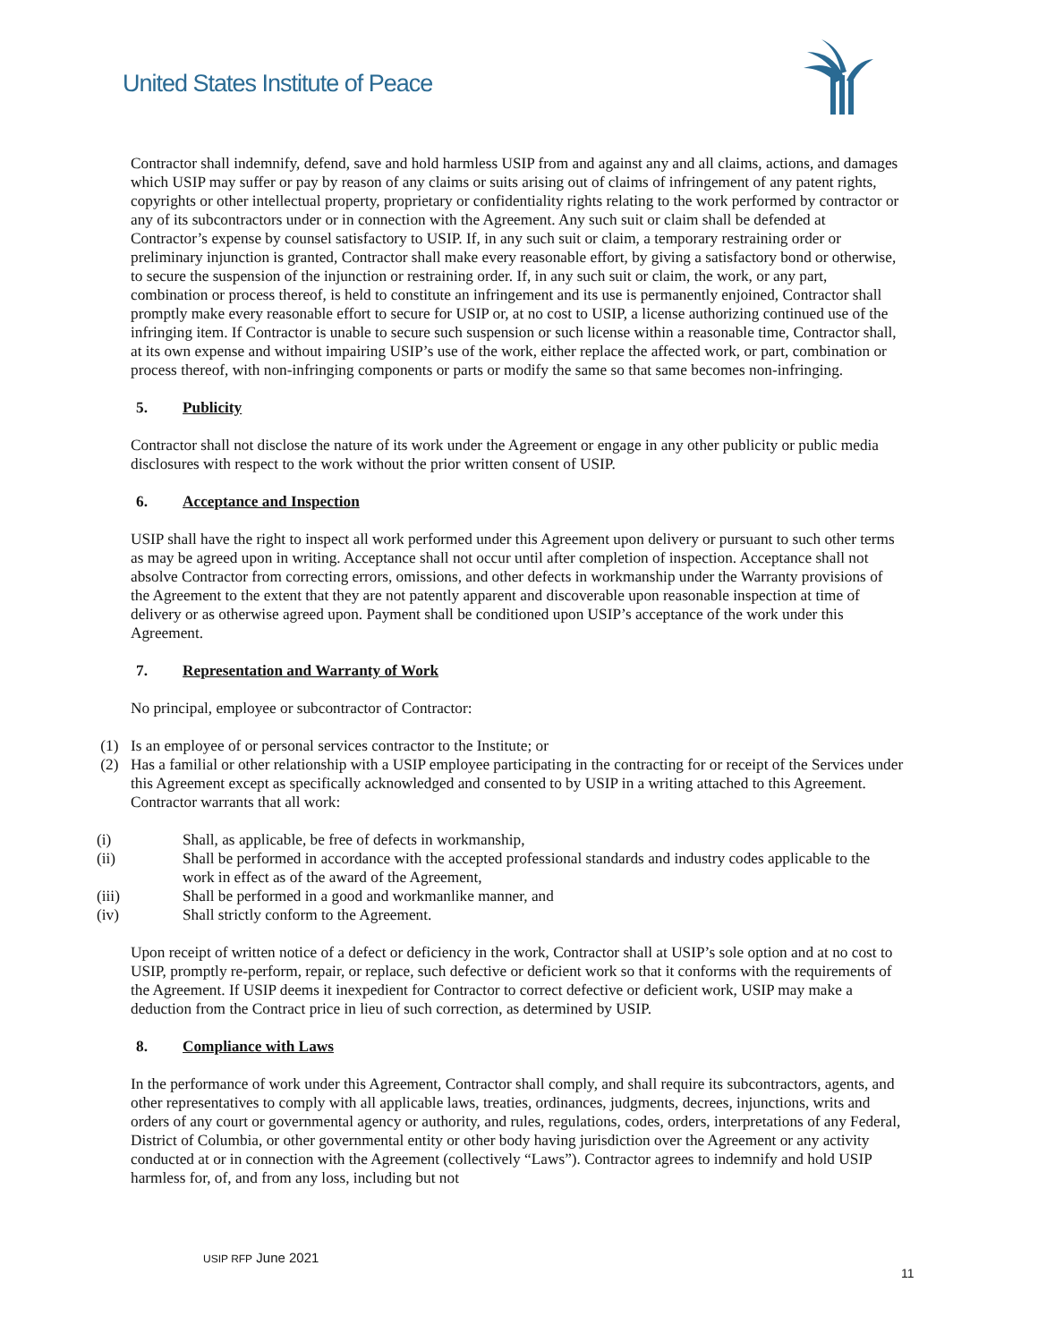United States Institute of Peace
Contractor shall indemnify, defend, save and hold harmless USIP from and against any and all claims, actions, and damages which USIP may suffer or pay by reason of any claims or suits arising out of claims of infringement of any patent rights, copyrights or other intellectual property, proprietary or confidentiality rights relating to the work performed by contractor or any of its subcontractors under or in connection with the Agreement. Any such suit or claim shall be defended at Contractor’s expense by counsel satisfactory to USIP. If, in any such suit or claim, a temporary restraining order or preliminary injunction is granted, Contractor shall make every reasonable effort, by giving a satisfactory bond or otherwise, to secure the suspension of the injunction or restraining order. If, in any such suit or claim, the work, or any part, combination or process thereof, is held to constitute an infringement and its use is permanently enjoined, Contractor shall promptly make every reasonable effort to secure for USIP or, at no cost to USIP, a license authorizing continued use of the infringing item. If Contractor is unable to secure such suspension or such license within a reasonable time, Contractor shall, at its own expense and without impairing USIP’s use of the work, either replace the affected work, or part, combination or process thereof, with non-infringing components or parts or modify the same so that same becomes non-infringing.
5. Publicity
Contractor shall not disclose the nature of its work under the Agreement or engage in any other publicity or public media disclosures with respect to the work without the prior written consent of USIP.
6. Acceptance and Inspection
USIP shall have the right to inspect all work performed under this Agreement upon delivery or pursuant to such other terms as may be agreed upon in writing. Acceptance shall not occur until after completion of inspection. Acceptance shall not absolve Contractor from correcting errors, omissions, and other defects in workmanship under the Warranty provisions of the Agreement to the extent that they are not patently apparent and discoverable upon reasonable inspection at time of delivery or as otherwise agreed upon. Payment shall be conditioned upon USIP’s acceptance of the work under this Agreement.
7. Representation and Warranty of Work
No principal, employee or subcontractor of Contractor:
(1) Is an employee of or personal services contractor to the Institute; or
(2) Has a familial or other relationship with a USIP employee participating in the contracting for or receipt of the Services under this Agreement except as specifically acknowledged and consented to by USIP in a writing attached to this Agreement. Contractor warrants that all work:
(i) Shall, as applicable, be free of defects in workmanship,
(ii) Shall be performed in accordance with the accepted professional standards and industry codes applicable to the work in effect as of the award of the Agreement,
(iii) Shall be performed in a good and workmanlike manner, and
(iv) Shall strictly conform to the Agreement.
Upon receipt of written notice of a defect or deficiency in the work, Contractor shall at USIP’s sole option and at no cost to USIP, promptly re-perform, repair, or replace, such defective or deficient work so that it conforms with the requirements of the Agreement. If USIP deems it inexpedient for Contractor to correct defective or deficient work, USIP may make a deduction from the Contract price in lieu of such correction, as determined by USIP.
8. Compliance with Laws
In the performance of work under this Agreement, Contractor shall comply, and shall require its subcontractors, agents, and other representatives to comply with all applicable laws, treaties, ordinances, judgments, decrees, injunctions, writs and orders of any court or governmental agency or authority, and rules, regulations, codes, orders, interpretations of any Federal, District of Columbia, or other governmental entity or other body having jurisdiction over the Agreement or any activity conducted at or in connection with the Agreement (collectively “Laws”). Contractor agrees to indemnify and hold USIP harmless for, of, and from any loss, including but not
USIP RFP June 2021
11